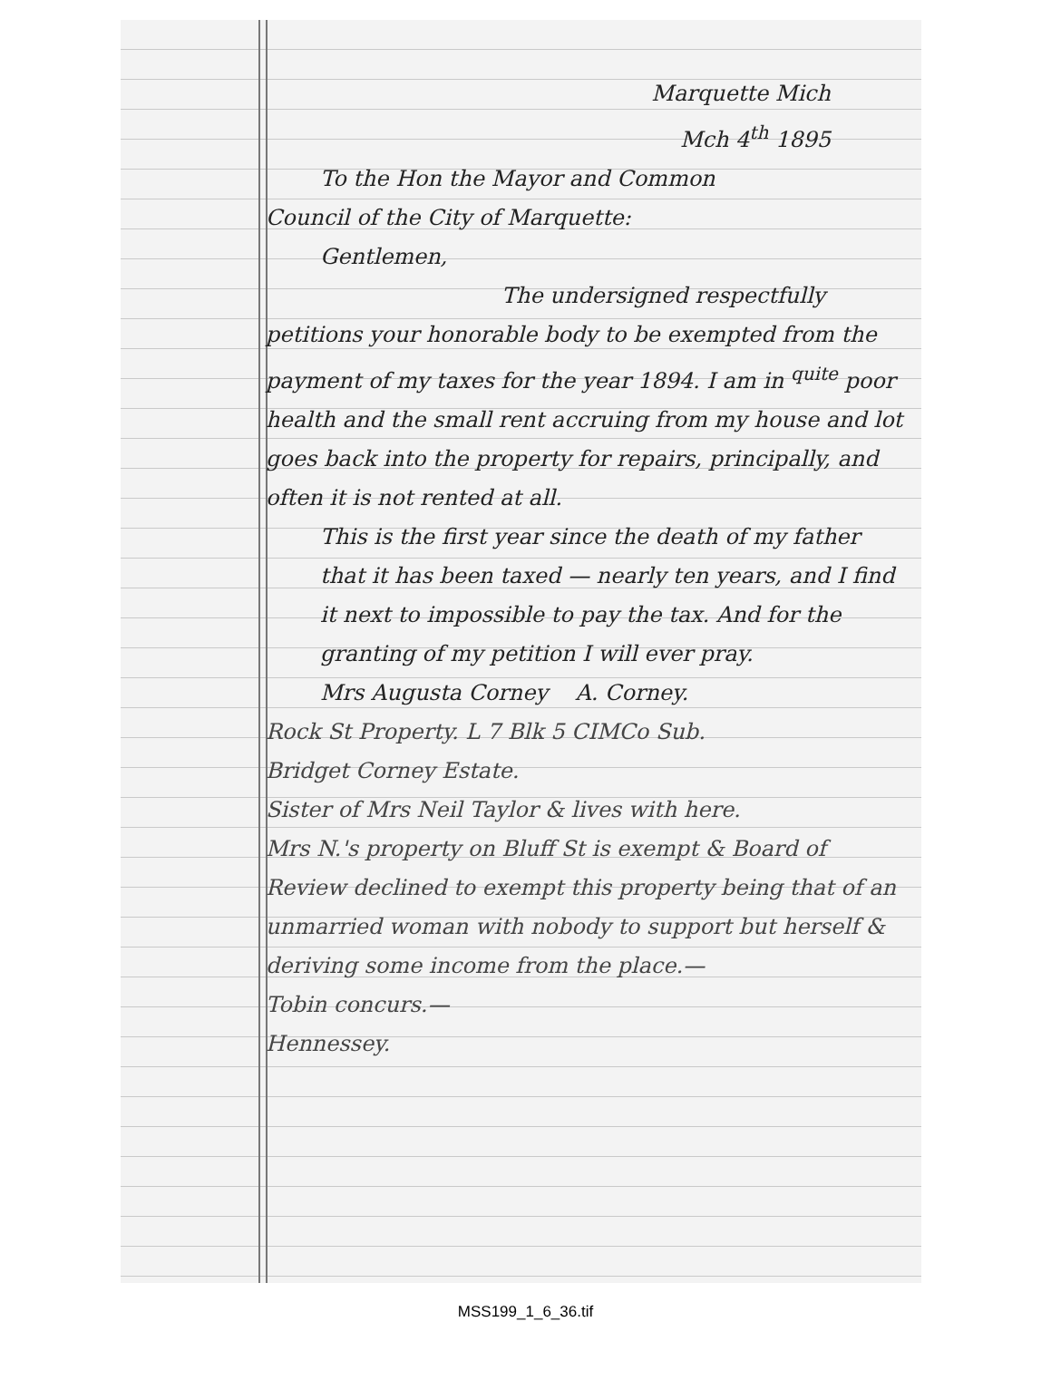Marquette Mich
Mch 4<sup>th</sup> 1895
To the Hon the Mayor and Common
Council of the City of Marquette:
Gentlemen,
The undersigned respectfully
petitions your honorable body to be exempted from the payment of my taxes for the year 1894. I am in <sup>quite</sup> poor health and the small rent accruing from my house and lot goes back into the property for repairs, principally, and often it is not rented at all.
This is the first year since the death of my father that it has been taxed — nearly ten years, and I find it next to impossible to pay the tax. And for the granting of my petition I will ever pray.
Mrs Augusta Corney A. Corney.
Rock St Property. L 7 Blk 5 CIMCo Sub.
Bridget Corney Estate.
Sister of Mrs Neil Taylor & lives with here.
Mrs N.'s property on Bluff St is exempt & Board of Review declined to exempt this property being that of an unmarried woman with nobody to support but herself & deriving some income from the place.—
Tobin concurs.—
Hennessey.
MSS199_1_6_36.tif